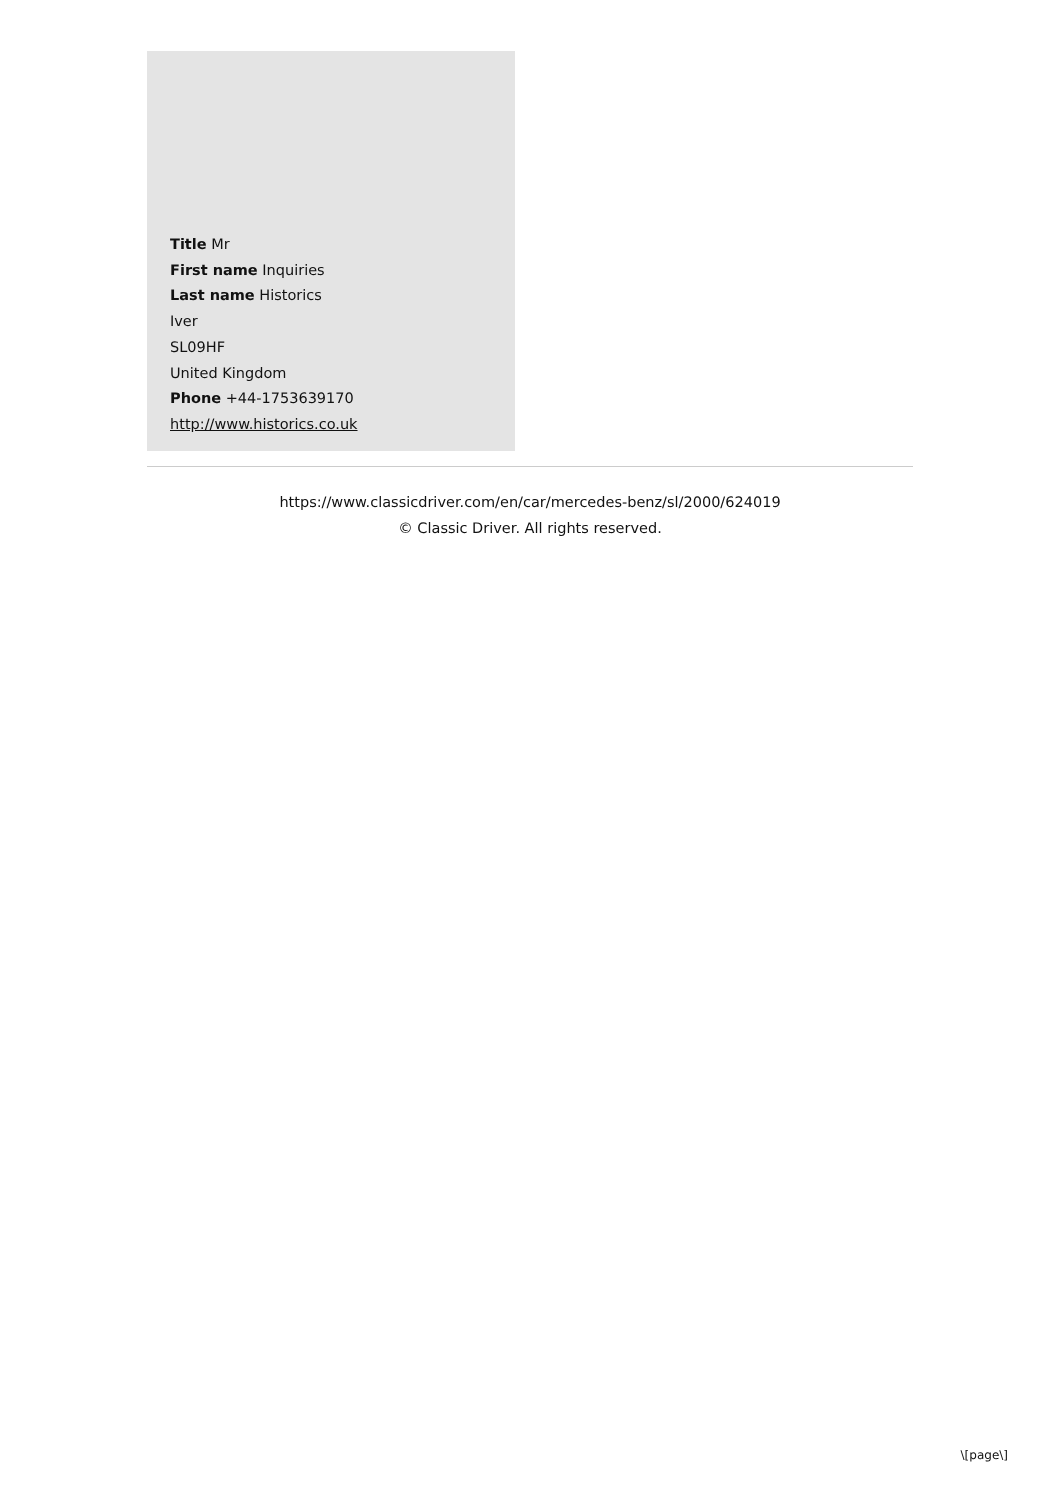Title Mr
First name Inquiries
Last name Historics
Iver
SL09HF
United Kingdom
Phone +44-1753639170
http://www.historics.co.uk
https://www.classicdriver.com/en/car/mercedes-benz/sl/2000/624019
© Classic Driver. All rights reserved.
\[page\]